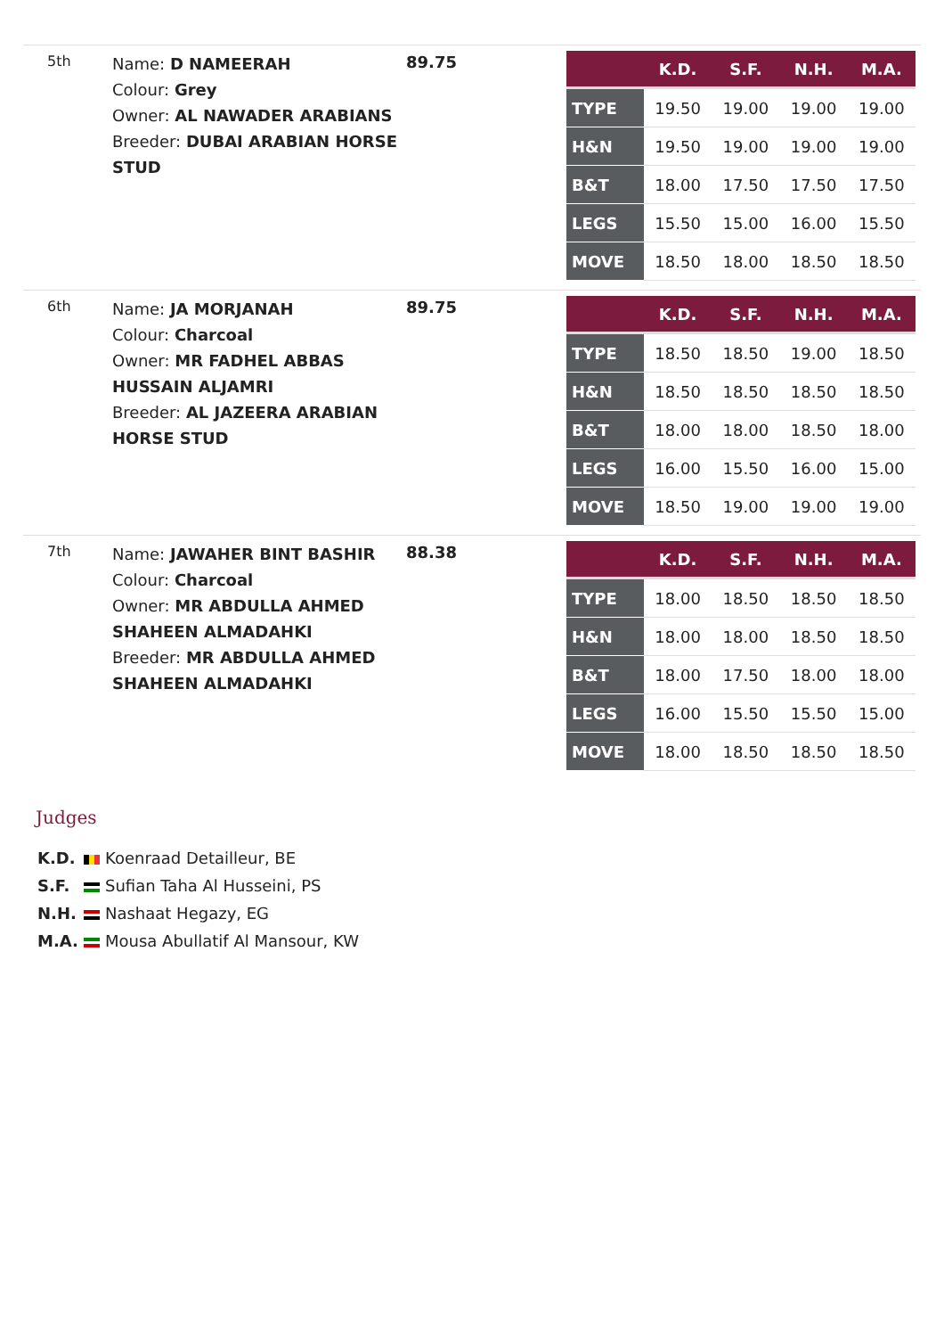5th
Name: D NAMEERAH
Colour: Grey
Owner: AL NAWADER ARABIANS
Breeder: DUBAI ARABIAN HORSE STUD
89.75
| | K.D. | S.F. | N.H. | M.A. |
| --- | --- | --- | --- | --- |
| TYPE | 19.50 | 19.00 | 19.00 | 19.00 |
| H&N | 19.50 | 19.00 | 19.00 | 19.00 |
| B&T | 18.00 | 17.50 | 17.50 | 17.50 |
| LEGS | 15.50 | 15.00 | 16.00 | 15.50 |
| MOVE | 18.50 | 18.00 | 18.50 | 18.50 |
6th
Name: JA MORJANAH
Colour: Charcoal
Owner: MR FADHEL ABBAS HUSSAIN ALJAMRI
Breeder: AL JAZEERA ARABIAN HORSE STUD
89.75
| | K.D. | S.F. | N.H. | M.A. |
| --- | --- | --- | --- | --- |
| TYPE | 18.50 | 18.50 | 19.00 | 18.50 |
| H&N | 18.50 | 18.50 | 18.50 | 18.50 |
| B&T | 18.00 | 18.00 | 18.50 | 18.00 |
| LEGS | 16.00 | 15.50 | 16.00 | 15.00 |
| MOVE | 18.50 | 19.00 | 19.00 | 19.00 |
7th
Name: JAWAHER BINT BASHIR
Colour: Charcoal
Owner: MR ABDULLA AHMED SHAHEEN ALMADAHKI
Breeder: MR ABDULLA AHMED SHAHEEN ALMADAHKI
88.38
| | K.D. | S.F. | N.H. | M.A. |
| --- | --- | --- | --- | --- |
| TYPE | 18.00 | 18.50 | 18.50 | 18.50 |
| H&N | 18.00 | 18.00 | 18.50 | 18.50 |
| B&T | 18.00 | 17.50 | 18.00 | 18.00 |
| LEGS | 16.00 | 15.50 | 15.50 | 15.00 |
| MOVE | 18.00 | 18.50 | 18.50 | 18.50 |
Judges
K.D. Koenraad Detailleur, BE
S.F. Sufian Taha Al Husseini, PS
N.H. Nashaat Hegazy, EG
M.A. Mousa Abullatif Al Mansour, KW